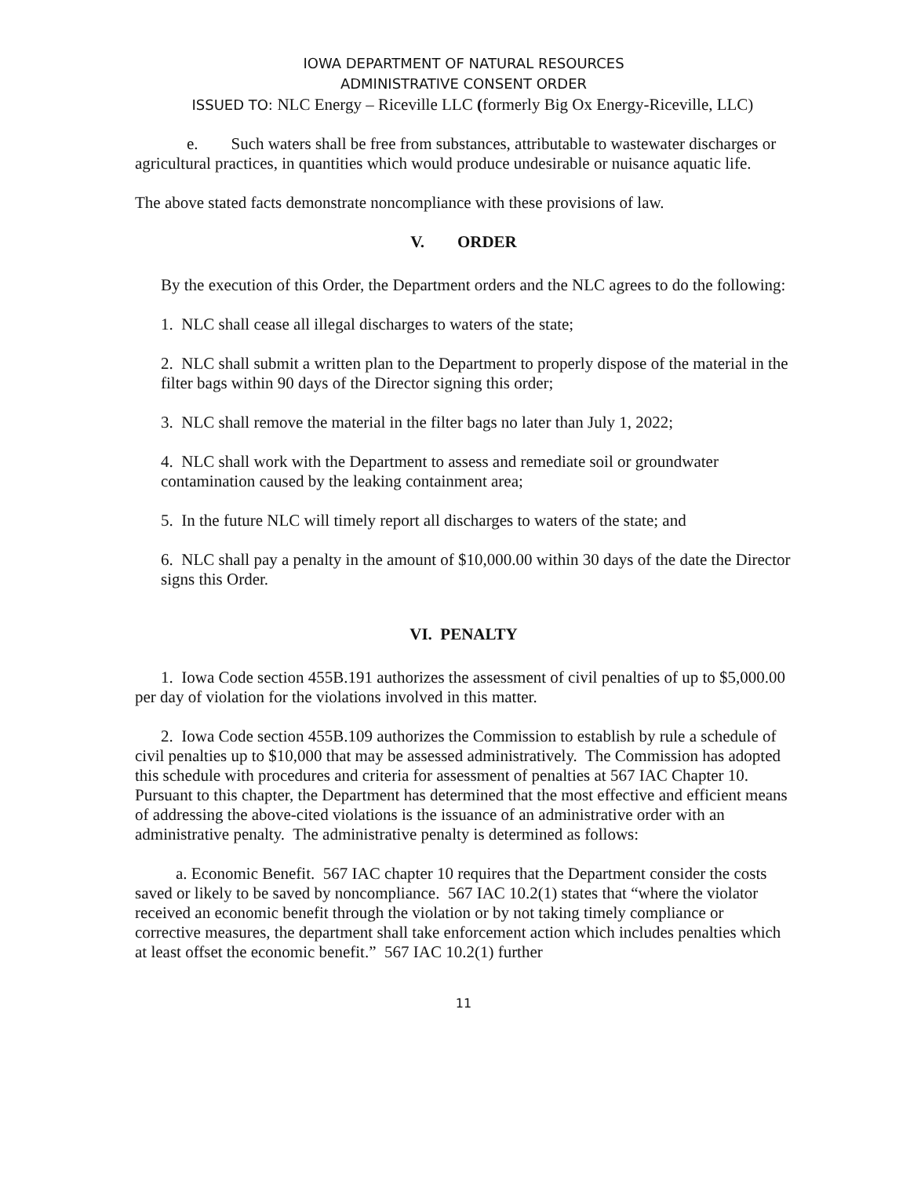IOWA DEPARTMENT OF NATURAL RESOURCES
ADMINISTRATIVE CONSENT ORDER
ISSUED TO: NLC Energy – Riceville LLC (formerly Big Ox Energy-Riceville, LLC)
e. Such waters shall be free from substances, attributable to wastewater discharges or agricultural practices, in quantities which would produce undesirable or nuisance aquatic life.
The above stated facts demonstrate noncompliance with these provisions of law.
V. ORDER
By the execution of this Order, the Department orders and the NLC agrees to do the following:
1. NLC shall cease all illegal discharges to waters of the state;
2. NLC shall submit a written plan to the Department to properly dispose of the material in the filter bags within 90 days of the Director signing this order;
3. NLC shall remove the material in the filter bags no later than July 1, 2022;
4. NLC shall work with the Department to assess and remediate soil or groundwater contamination caused by the leaking containment area;
5. In the future NLC will timely report all discharges to waters of the state; and
6. NLC shall pay a penalty in the amount of $10,000.00 within 30 days of the date the Director signs this Order.
VI. PENALTY
1. Iowa Code section 455B.191 authorizes the assessment of civil penalties of up to $5,000.00 per day of violation for the violations involved in this matter.
2. Iowa Code section 455B.109 authorizes the Commission to establish by rule a schedule of civil penalties up to $10,000 that may be assessed administratively. The Commission has adopted this schedule with procedures and criteria for assessment of penalties at 567 IAC Chapter 10. Pursuant to this chapter, the Department has determined that the most effective and efficient means of addressing the above-cited violations is the issuance of an administrative order with an administrative penalty. The administrative penalty is determined as follows:
a. Economic Benefit. 567 IAC chapter 10 requires that the Department consider the costs saved or likely to be saved by noncompliance. 567 IAC 10.2(1) states that “where the violator received an economic benefit through the violation or by not taking timely compliance or corrective measures, the department shall take enforcement action which includes penalties which at least offset the economic benefit.” 567 IAC 10.2(1) further
11